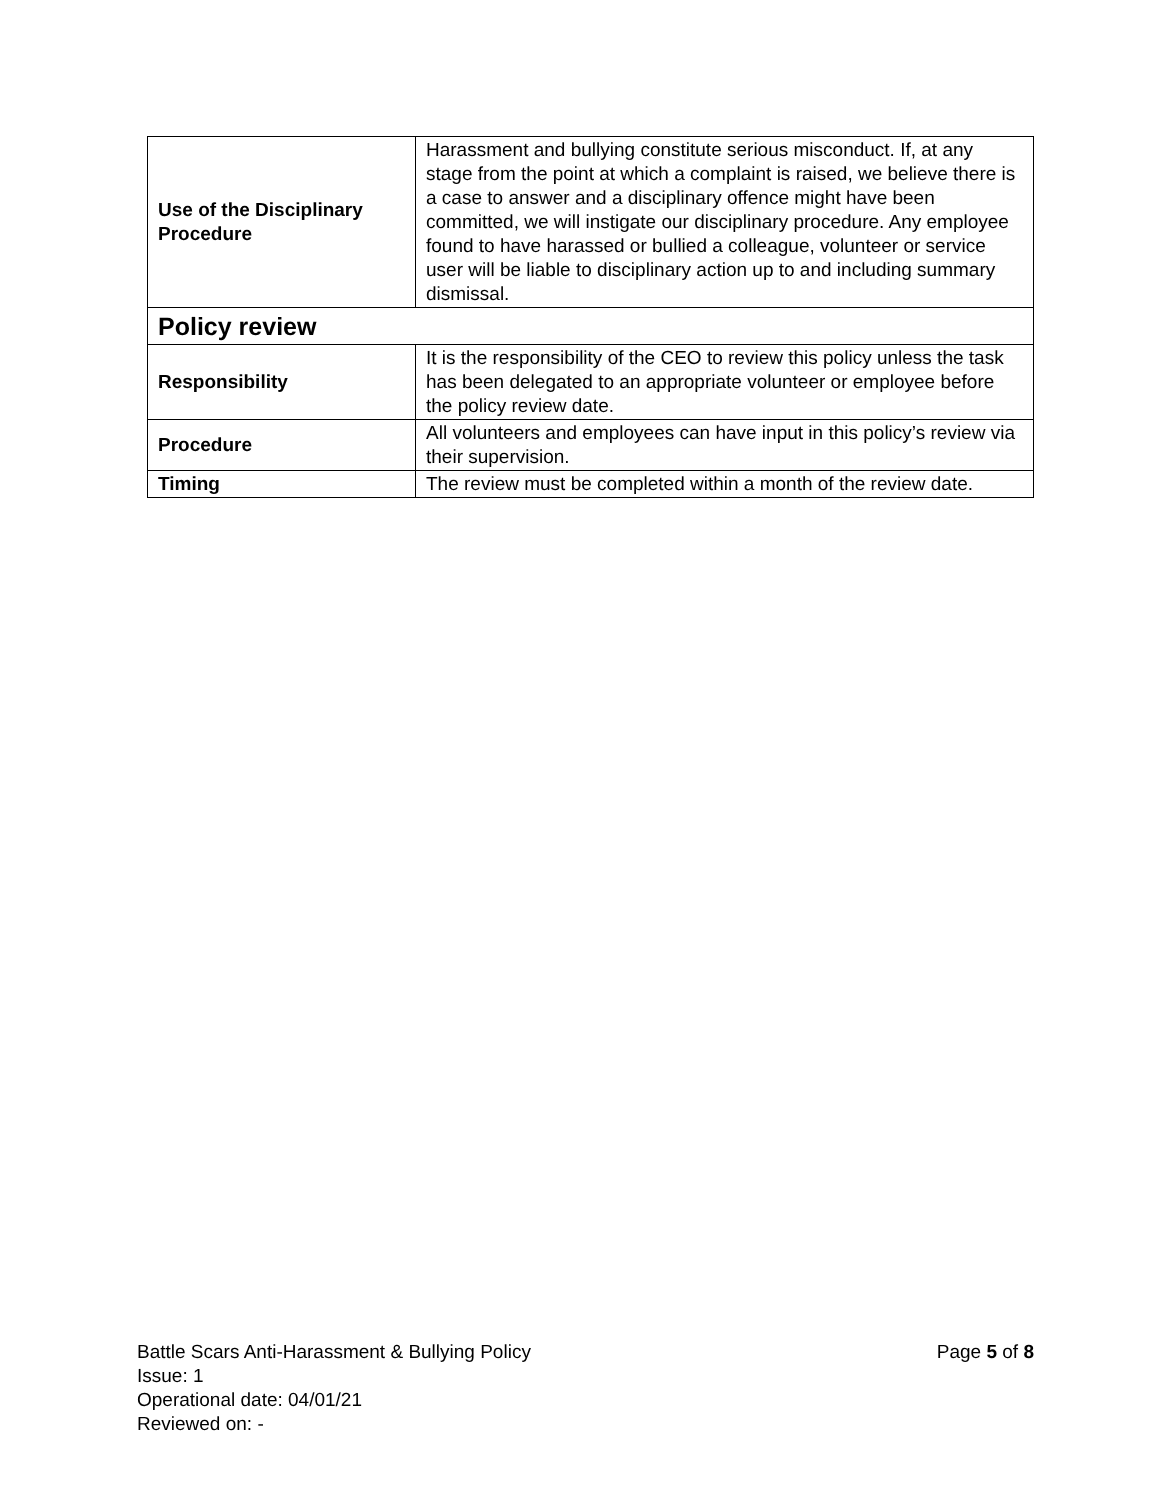| Use of the Disciplinary Procedure | Harassment and bullying constitute serious misconduct. If, at any stage from the point at which a complaint is raised, we believe there is a case to answer and a disciplinary offence might have been committed, we will instigate our disciplinary procedure. Any employee found to have harassed or bullied a colleague, volunteer or service user will be liable to disciplinary action up to and including summary dismissal. |
| Policy review | |
| Responsibility | It is the responsibility of the CEO to review this policy unless the task has been delegated to an appropriate volunteer or employee before the policy review date. |
| Procedure | All volunteers and employees can have input in this policy’s review via their supervision. |
| Timing | The review must be completed within a month of the review date. |
Page 5 of 8 Battle Scars Anti-Harassment & Bullying Policy
Issue: 1
Operational date: 04/01/21
Reviewed on: -